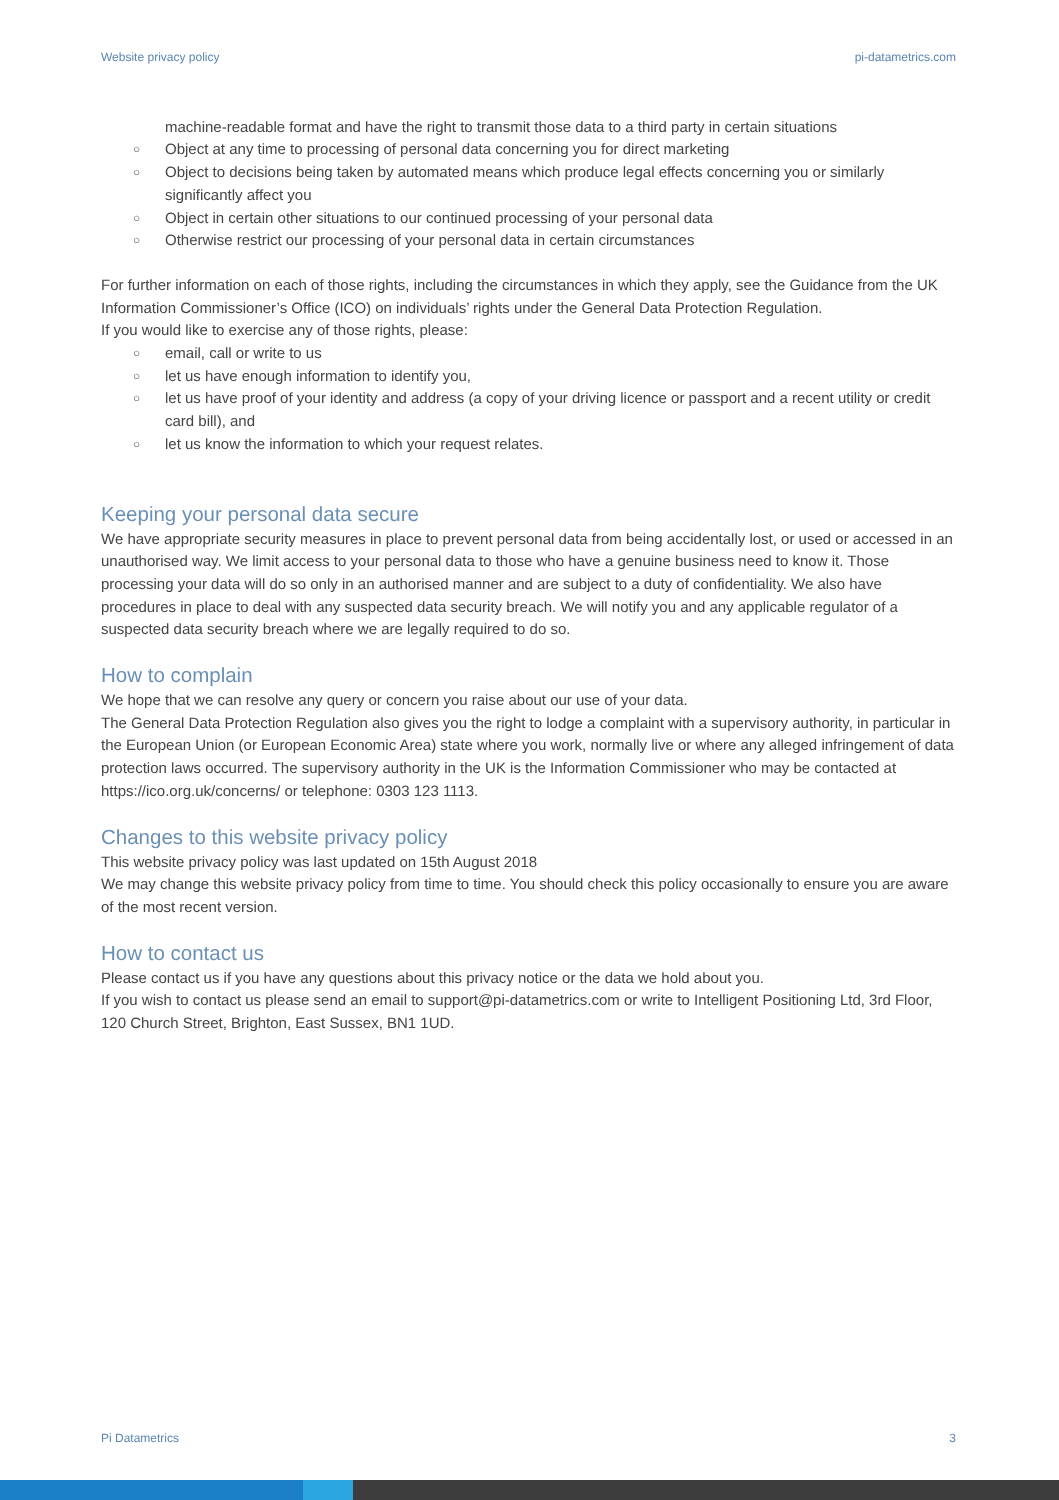Website privacy policy pi-datametrics.com
machine-readable format and have the right to transmit those data to a third party in certain situations
○ Object at any time to processing of personal data concerning you for direct marketing
○ Object to decisions being taken by automated means which produce legal effects concerning you or similarly significantly affect you
○ Object in certain other situations to our continued processing of your personal data
○ Otherwise restrict our processing of your personal data in certain circumstances
For further information on each of those rights, including the circumstances in which they apply, see the Guidance from the UK Information Commissioner’s Office (ICO) on individuals’ rights under the General Data Protection Regulation.
If you would like to exercise any of those rights, please:
○ email, call or write to us
○ let us have enough information to identify you,
○ let us have proof of your identity and address (a copy of your driving licence or passport and a recent utility or credit card bill), and
○ let us know the information to which your request relates.
Keeping your personal data secure
We have appropriate security measures in place to prevent personal data from being accidentally lost, or used or accessed in an unauthorised way. We limit access to your personal data to those who have a genuine business need to know it. Those processing your data will do so only in an authorised manner and are subject to a duty of confidentiality. We also have procedures in place to deal with any suspected data security breach. We will notify you and any applicable regulator of a suspected data security breach where we are legally required to do so.
How to complain
We hope that we can resolve any query or concern you raise about our use of your data.
The General Data Protection Regulation also gives you the right to lodge a complaint with a supervisory authority, in particular in the European Union (or European Economic Area) state where you work, normally live or where any alleged infringement of data protection laws occurred. The supervisory authority in the UK is the Information Commissioner who may be contacted at https://ico.org.uk/concerns/ or telephone: 0303 123 1113.
Changes to this website privacy policy
This website privacy policy was last updated on 15th August 2018
We may change this website privacy policy from time to time. You should check this policy occasionally to ensure you are aware of the most recent version.
How to contact us
Please contact us if you have any questions about this privacy notice or the data we hold about you.
If you wish to contact us please send an email to support@pi-datametrics.com or write to Intelligent Positioning Ltd, 3rd Floor, 120 Church Street, Brighton, East Sussex, BN1 1UD.
Pi Datametrics 3